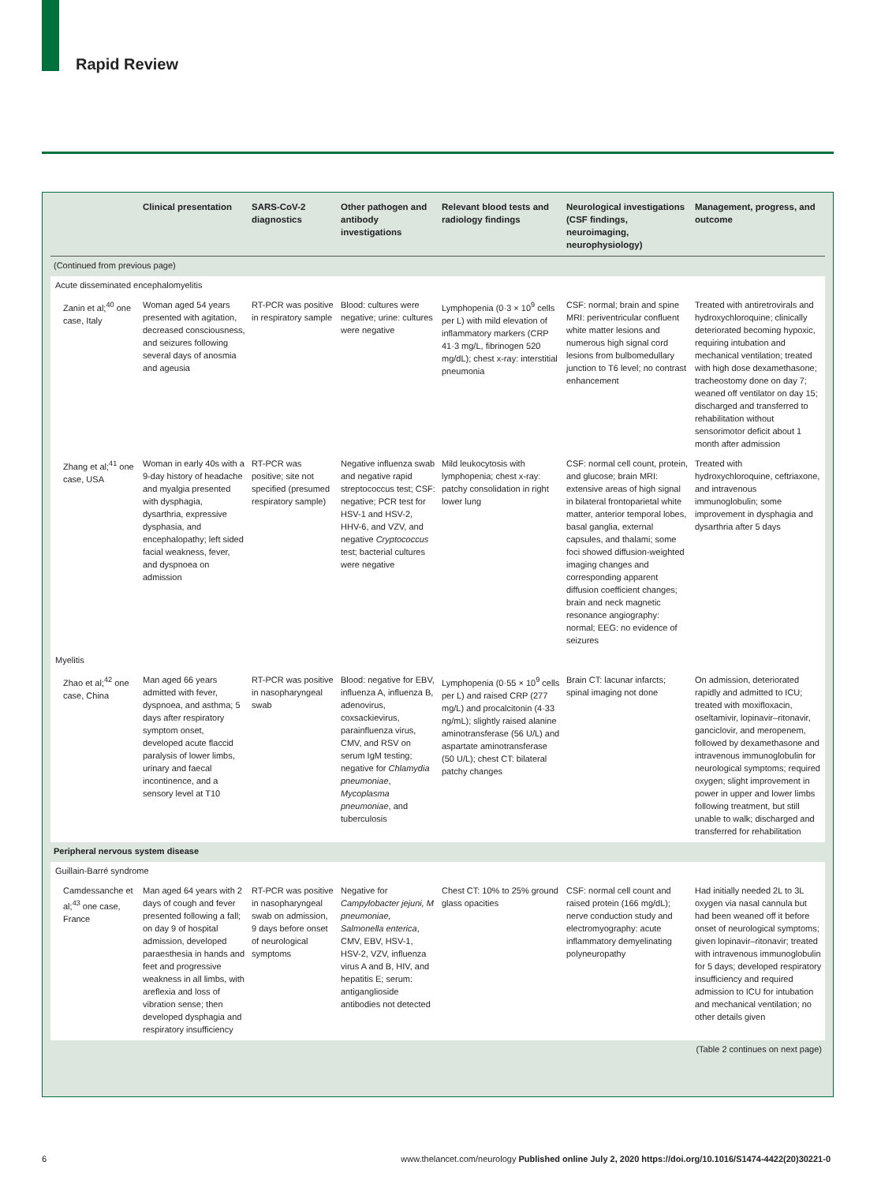Rapid Review
| | Clinical presentation | SARS-CoV-2 diagnostics | Other pathogen and antibody investigations | Relevant blood tests and radiology findings | Neurological investigations (CSF findings, neuroimaging, neurophysiology) | Management, progress, and outcome |
| --- | --- | --- | --- | --- | --- | --- |
| (Continued from previous page) | | | | | | |
| Acute disseminated encephalomyelitis | | | | | | |
| Zanin et al;<sup>40</sup> one case, Italy | Woman aged 54 years presented with agitation, decreased consciousness, and seizures following several days of anosmia and ageusia | RT-PCR was positive in respiratory sample | Blood: cultures were negative; urine: cultures were negative | Lymphopenia (0·3 × 10<sup>9</sup> cells per L) with mild elevation of inflammatory markers (CRP 41·3 mg/L, fibrinogen 520 mg/dL); chest x-ray: interstitial pneumonia | CSF: normal; brain and spine MRI: periventricular confluent white matter lesions and numerous high signal cord lesions from bulbomedullary junction to T6 level; no contrast enhancement | Treated with antiretrovirals and hydroxychloroquine; clinically deteriorated becoming hypoxic, requiring intubation and mechanical ventilation; treated with high dose dexamethasone; tracheostomy done on day 7; weaned off ventilator on day 15; discharged and transferred to rehabilitation without sensorimotor deficit about 1 month after admission |
| Zhang et al;<sup>41</sup> one case, USA | Woman in early 40s with a 9-day history of headache and myalgia presented with dysphagia, dysarthria, expressive dysphasia, and encephalopathy; left sided facial weakness, fever, and dyspnoea on admission | RT-PCR was positive; site not specified (presumed respiratory sample) | Negative influenza swab and negative rapid streptococcus test; CSF: negative; PCR test for HSV-1 and HSV-2, HHV-6, and VZV, and negative Cryptococcus test; bacterial cultures were negative | Mild leukocytosis with lymphopenia; chest x-ray: patchy consolidation in right lower lung | CSF: normal cell count, protein, and glucose; brain MRI: extensive areas of high signal in bilateral frontoparietal white matter, anterior temporal lobes, basal ganglia, external capsules, and thalami; some foci showed diffusion-weighted imaging changes and corresponding apparent diffusion coefficient changes; brain and neck magnetic resonance angiography: normal; EEG: no evidence of seizures | Treated with hydroxychloroquine, ceftriaxone, and intravenous immunoglobulin; some improvement in dysphagia and dysarthria after 5 days |
| Myelitis | | | | | | |
| Zhao et al;<sup>42</sup> one case, China | Man aged 66 years admitted with fever, dyspnoea, and asthma; 5 days after respiratory symptom onset, developed acute flaccid paralysis of lower limbs, urinary and faecal incontinence, and a sensory level at T10 | RT-PCR was positive in nasopharyngeal swab | Blood: negative for EBV, influenza A, influenza B, adenovirus, coxsackievirus, parainfluenza virus, CMV, and RSV on serum IgM testing; negative for Chlamydia pneumoniae , Mycoplasma pneumoniae , and tuberculosis | Lymphopenia (0·55 × 10<sup>9</sup> cells per L) and raised CRP (277 mg/L) and procalcitonin (4·33 ng/mL); slightly raised alanine aminotransferase (56 U/L) and aspartate aminotransferase (50 U/L); chest CT: bilateral patchy changes | Brain CT: lacunar infarcts; spinal imaging not done | On admission, deteriorated rapidly and admitted to ICU; treated with moxifloxacin, oseltamivir, lopinavir–ritonavir, ganciclovir, and meropenem, followed by dexamethasone and intravenous immunoglobulin for neurological symptoms; required oxygen; slight improvement in power in upper and lower limbs following treatment, but still unable to walk; discharged and transferred for rehabilitation |
| Peripheral nervous system disease | | | | | | |
| Guillain-Barré syndrome | | | | | | |
| Camdessanche et al;<sup>43</sup> one case, France | Man aged 64 years with 2 days of cough and fever presented following a fall; on day 9 of hospital admission, developed paraesthesia in hands and feet and progressive weakness in all limbs, with areflexia and loss of vibration sense; then developed dysphagia and respiratory insufficiency | RT-PCR was positive in nasopharyngeal swab on admission, 9 days before onset of neurological symptoms | Negative for Campylobacter jejuni, M pneumoniae, Salmonella enterica , CMV, EBV, HSV-1, HSV-2, VZV, influenza virus A and B, HIV, and hepatitis E; serum: antiganglioside antibodies not detected | Chest CT: 10% to 25% ground glass opacities | CSF: normal cell count and raised protein (166 mg/dL); nerve conduction study and electromyography: acute inflammatory demyelinating polyneuropathy | Had initially needed 2L to 3L oxygen via nasal cannula but had been weaned off it before onset of neurological symptoms; given lopinavir–ritonavir; treated with intravenous immunoglobulin for 5 days; developed respiratory insufficiency and required admission to ICU for intubation and mechanical ventilation; no other details given |
| (Table 2 continues on next page) | | | | | | |
6 www.thelancet.com/neurology Published online July 2, 2020 https://doi.org/10.1016/S1474-4422(20)30221-0